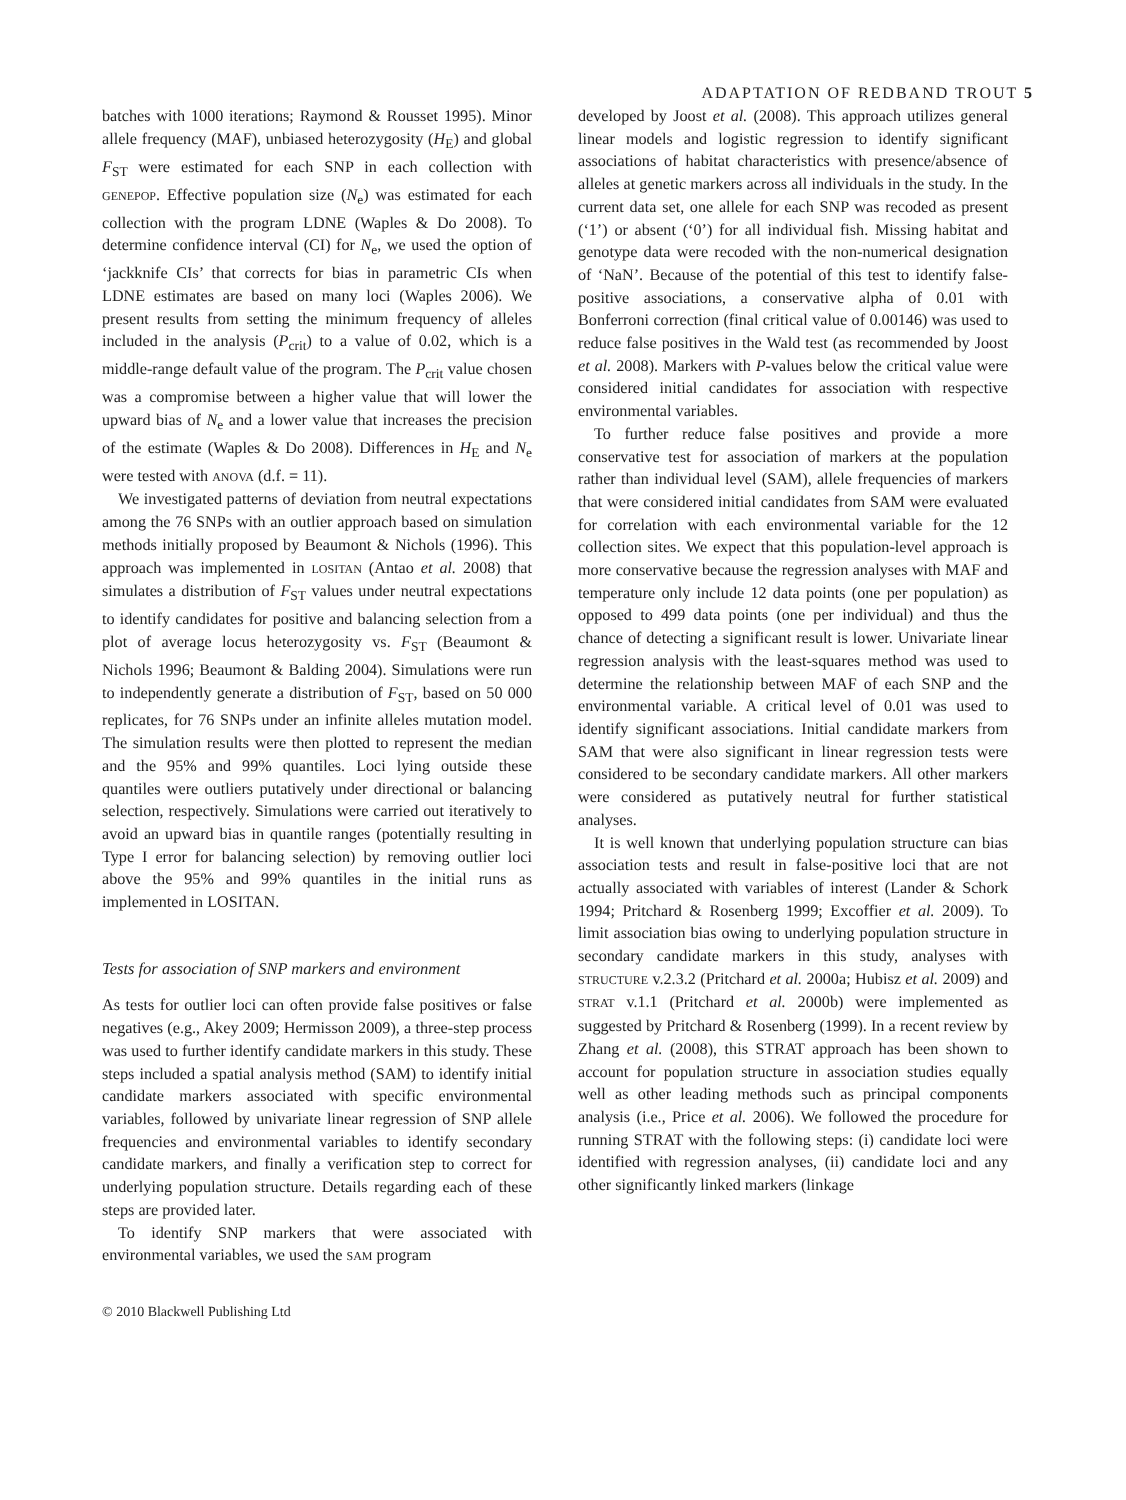ADAPTATION OF REDBAND TROUT 5
batches with 1000 iterations; Raymond & Rousset 1995). Minor allele frequency (MAF), unbiased heterozygosity (H<sub>E</sub>) and global F<sub>ST</sub> were estimated for each SNP in each collection with GENEPOP. Effective population size (N<sub>e</sub>) was estimated for each collection with the program LDNE (Waples & Do 2008). To determine confidence interval (CI) for N<sub>e</sub>, we used the option of ‘jackknife CIs’ that corrects for bias in parametric CIs when LDNE estimates are based on many loci (Waples 2006). We present results from setting the minimum frequency of alleles included in the analysis (P<sub>crit</sub>) to a value of 0.02, which is a middle-range default value of the program. The P<sub>crit</sub> value chosen was a compromise between a higher value that will lower the upward bias of N<sub>e</sub> and a lower value that increases the precision of the estimate (Waples & Do 2008). Differences in H<sub>E</sub> and N<sub>e</sub> were tested with ANOVA (d.f. = 11).
We investigated patterns of deviation from neutral expectations among the 76 SNPs with an outlier approach based on simulation methods initially proposed by Beaumont & Nichols (1996). This approach was implemented in LOSITAN (Antao et al. 2008) that simulates a distribution of F<sub>ST</sub> values under neutral expectations to identify candidates for positive and balancing selection from a plot of average locus heterozygosity vs. F<sub>ST</sub> (Beaumont & Nichols 1996; Beaumont & Balding 2004). Simulations were run to independently generate a distribution of F<sub>ST</sub>, based on 50 000 replicates, for 76 SNPs under an infinite alleles mutation model. The simulation results were then plotted to represent the median and the 95% and 99% quantiles. Loci lying outside these quantiles were outliers putatively under directional or balancing selection, respectively. Simulations were carried out iteratively to avoid an upward bias in quantile ranges (potentially resulting in Type I error for balancing selection) by removing outlier loci above the 95% and 99% quantiles in the initial runs as implemented in LOSITAN.
Tests for association of SNP markers and environment
As tests for outlier loci can often provide false positives or false negatives (e.g., Akey 2009; Hermisson 2009), a three-step process was used to further identify candidate markers in this study. These steps included a spatial analysis method (SAM) to identify initial candidate markers associated with specific environmental variables, followed by univariate linear regression of SNP allele frequencies and environmental variables to identify secondary candidate markers, and finally a verification step to correct for underlying population structure. Details regarding each of these steps are provided later.
To identify SNP markers that were associated with environmental variables, we used the SAM program
developed by Joost et al. (2008). This approach utilizes general linear models and logistic regression to identify significant associations of habitat characteristics with presence/absence of alleles at genetic markers across all individuals in the study. In the current data set, one allele for each SNP was recoded as present (‘1’) or absent (‘0’) for all individual fish. Missing habitat and genotype data were recoded with the non-numerical designation of ‘NaN’. Because of the potential of this test to identify false-positive associations, a conservative alpha of 0.01 with Bonferroni correction (final critical value of 0.00146) was used to reduce false positives in the Wald test (as recommended by Joost et al. 2008). Markers with P-values below the critical value were considered initial candidates for association with respective environmental variables.
To further reduce false positives and provide a more conservative test for association of markers at the population rather than individual level (SAM), allele frequencies of markers that were considered initial candidates from SAM were evaluated for correlation with each environmental variable for the 12 collection sites. We expect that this population-level approach is more conservative because the regression analyses with MAF and temperature only include 12 data points (one per population) as opposed to 499 data points (one per individual) and thus the chance of detecting a significant result is lower. Univariate linear regression analysis with the least-squares method was used to determine the relationship between MAF of each SNP and the environmental variable. A critical level of 0.01 was used to identify significant associations. Initial candidate markers from SAM that were also significant in linear regression tests were considered to be secondary candidate markers. All other markers were considered as putatively neutral for further statistical analyses.
It is well known that underlying population structure can bias association tests and result in false-positive loci that are not actually associated with variables of interest (Lander & Schork 1994; Pritchard & Rosenberg 1999; Excoffier et al. 2009). To limit association bias owing to underlying population structure in secondary candidate markers in this study, analyses with STRUCTURE v.2.3.2 (Pritchard et al. 2000a; Hubisz et al. 2009) and STRAT v.1.1 (Pritchard et al. 2000b) were implemented as suggested by Pritchard & Rosenberg (1999). In a recent review by Zhang et al. (2008), this STRAT approach has been shown to account for population structure in association studies equally well as other leading methods such as principal components analysis (i.e., Price et al. 2006). We followed the procedure for running STRAT with the following steps: (i) candidate loci were identified with regression analyses, (ii) candidate loci and any other significantly linked markers (linkage
© 2010 Blackwell Publishing Ltd